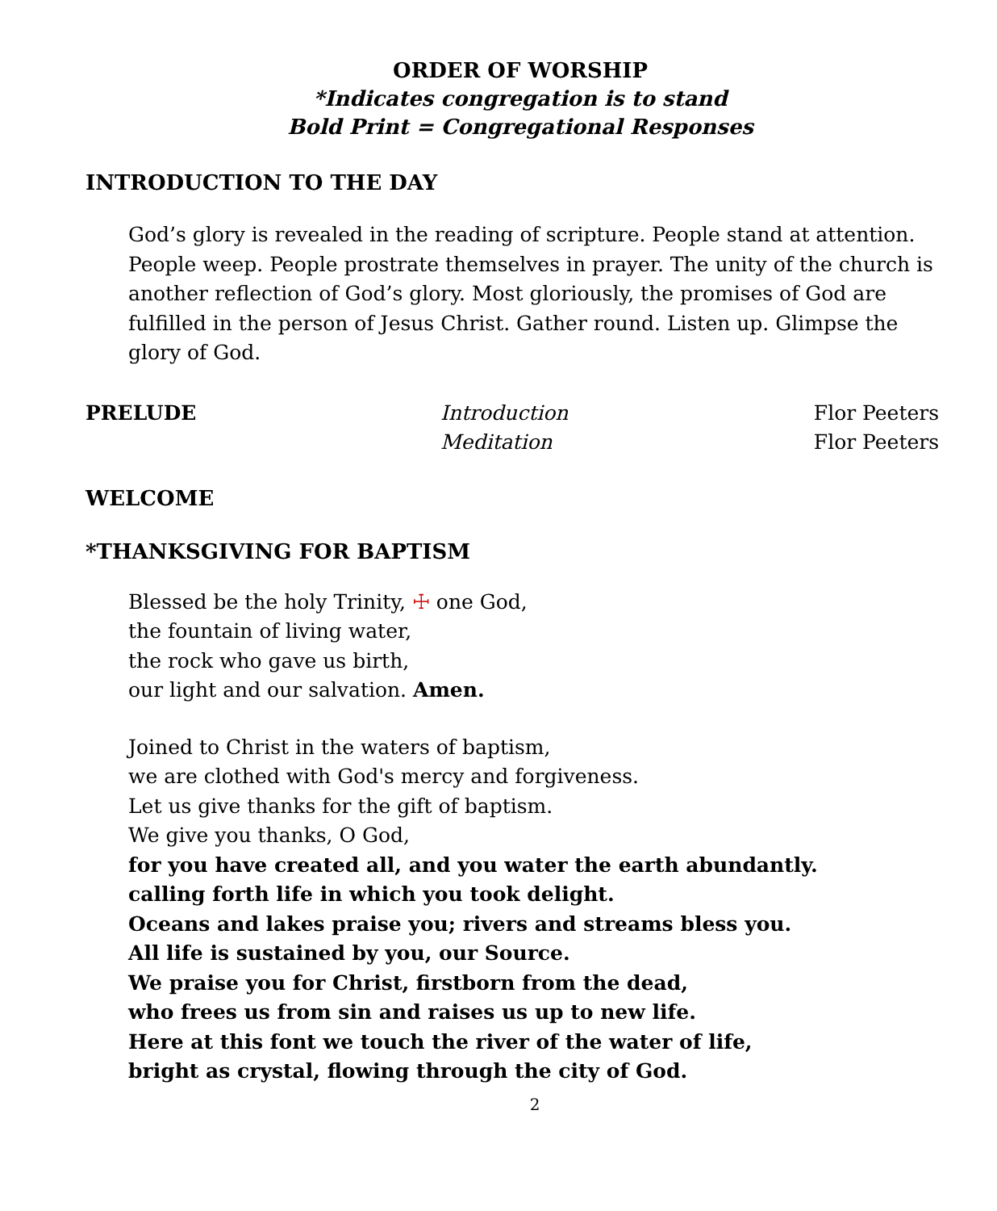ORDER OF WORSHIP
*Indicates congregation is to stand
Bold Print = Congregational Responses
INTRODUCTION TO THE DAY
God’s glory is revealed in the reading of scripture. People stand at attention. People weep. People prostrate themselves in prayer. The unity of the church is another reflection of God’s glory. Most gloriously, the promises of God are fulfilled in the person of Jesus Christ. Gather round. Listen up. Glimpse the glory of God.
PRELUDE Introduction Flor Peeters
Meditation Flor Peeters
WELCOME
*THANKSGIVING FOR BAPTISM
Blessed be the holy Trinity, ☩ one God,
the fountain of living water,
the rock who gave us birth,
our light and our salvation. Amen.
Joined to Christ in the waters of baptism,
we are clothed with God's mercy and forgiveness.
Let us give thanks for the gift of baptism.
We give you thanks, O God,
for you have created all, and you water the earth abundantly.
calling forth life in which you took delight.
Oceans and lakes praise you; rivers and streams bless you.
All life is sustained by you, our Source.
We praise you for Christ, firstborn from the dead,
who frees us from sin and raises us up to new life.
Here at this font we touch the river of the water of life,
bright as crystal, flowing through the city of God.
2